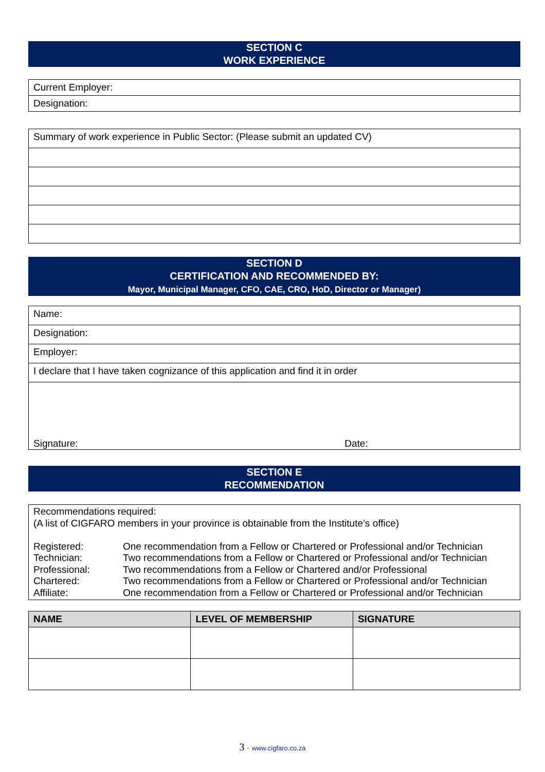SECTION C
WORK EXPERIENCE
| Current Employer: |
| Designation: |
| Summary of work experience in Public Sector: (Please submit an updated CV) |
SECTION D
CERTIFICATION AND RECOMMENDED BY:
Mayor, Municipal Manager, CFO, CAE, CRO, HoD, Director or Manager)
| Name: |
| Designation: |
| Employer: |
| I declare that I have taken cognizance of this application and find it in order |
| Signature: Date: |
SECTION E
RECOMMENDATION
Recommendations required:
(A list of CIGFARO members in your province is obtainable from the Institute’s office)
| Registered: | One recommendation from a Fellow or Chartered or Professional and/or Technician |
| Technician: | Two recommendations from a Fellow or Chartered or Professional and/or Technician |
| Professional: | Two recommendations from a Fellow or Chartered and/or Professional |
| Chartered: | Two recommendations from a Fellow or Chartered or Professional and/or Technician |
| Affiliate: | One recommendation from a Fellow or Chartered or Professional and/or Technician |
| NAME | LEVEL OF MEMBERSHIP | SIGNATURE |
| --- | --- | --- |
3 • www.cigfaro.co.za